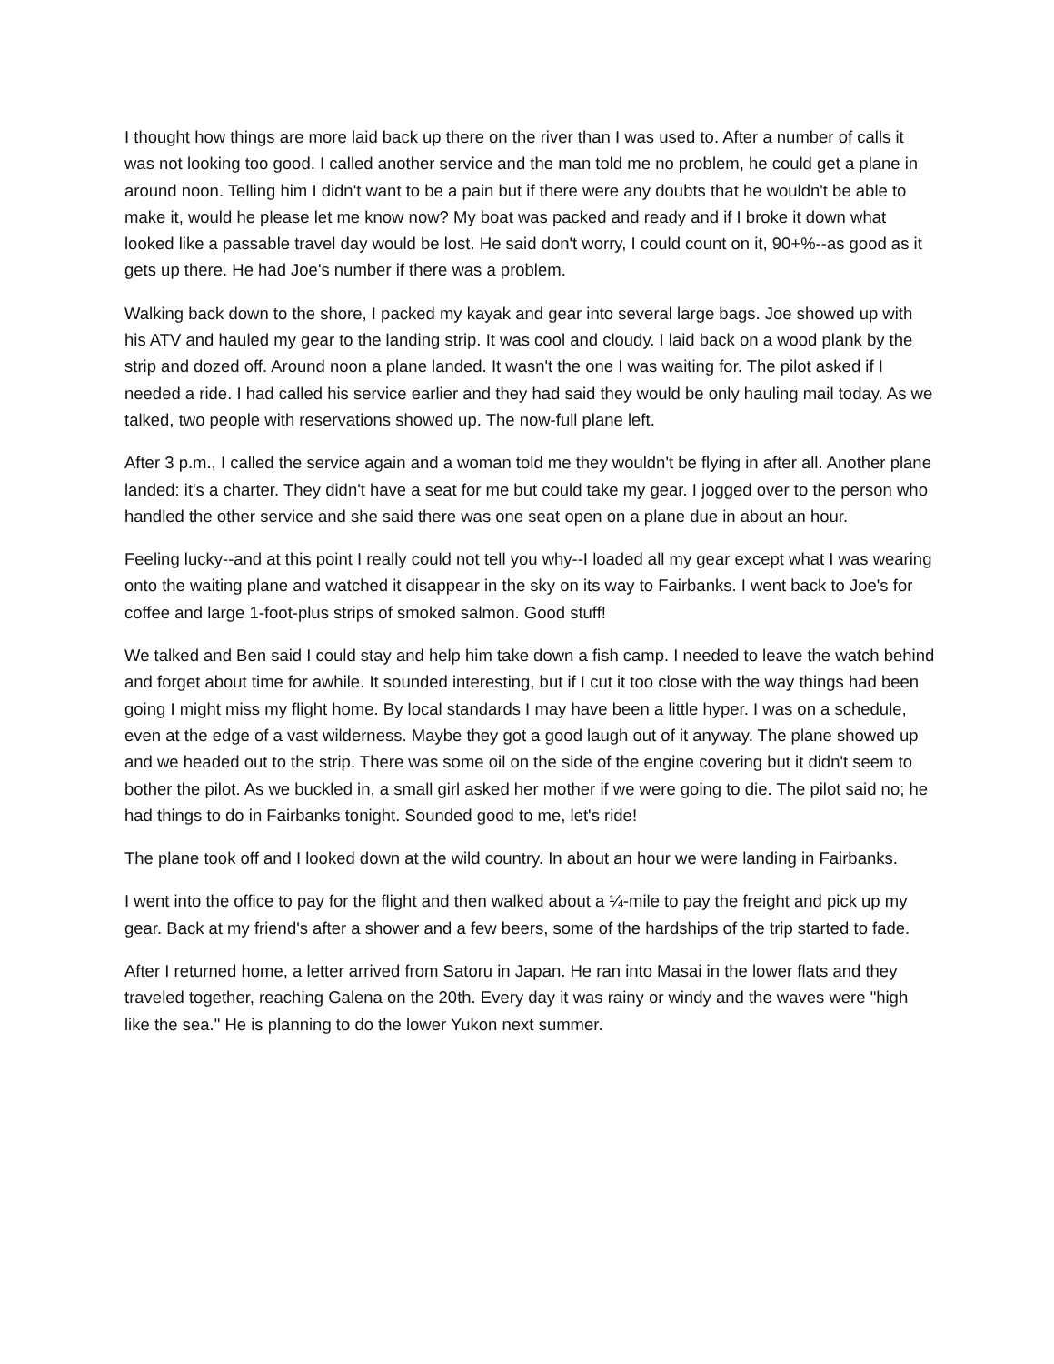I thought how things are more laid back up there on the river than I was used to. After a number of calls it was not looking too good. I called another service and the man told me no problem, he could get a plane in around noon. Telling him I didn't want to be a pain but if there were any doubts that he wouldn't be able to make it, would he please let me know now? My boat was packed and ready and if I broke it down what looked like a passable travel day would be lost. He said don't worry, I could count on it, 90+%--as good as it gets up there. He had Joe's number if there was a problem.
Walking back down to the shore, I packed my kayak and gear into several large bags. Joe showed up with his ATV and hauled my gear to the landing strip. It was cool and cloudy. I laid back on a wood plank by the strip and dozed off. Around noon a plane landed. It wasn't the one I was waiting for. The pilot asked if I needed a ride. I had called his service earlier and they had said they would be only hauling mail today. As we talked, two people with reservations showed up. The now-full plane left.
After 3 p.m., I called the service again and a woman told me they wouldn't be flying in after all. Another plane landed: it's a charter. They didn't have a seat for me but could take my gear. I jogged over to the person who handled the other service and she said there was one seat open on a plane due in about an hour.
Feeling lucky--and at this point I really could not tell you why--I loaded all my gear except what I was wearing onto the waiting plane and watched it disappear in the sky on its way to Fairbanks. I went back to Joe's for coffee and large 1-foot-plus strips of smoked salmon. Good stuff!
We talked and Ben said I could stay and help him take down a fish camp. I needed to leave the watch behind and forget about time for awhile. It sounded interesting, but if I cut it too close with the way things had been going I might miss my flight home. By local standards I may have been a little hyper. I was on a schedule, even at the edge of a vast wilderness. Maybe they got a good laugh out of it anyway. The plane showed up and we headed out to the strip. There was some oil on the side of the engine covering but it didn't seem to bother the pilot. As we buckled in, a small girl asked her mother if we were going to die. The pilot said no; he had things to do in Fairbanks tonight. Sounded good to me, let's ride!
The plane took off and I looked down at the wild country. In about an hour we were landing in Fairbanks.
I went into the office to pay for the flight and then walked about a ¼-mile to pay the freight and pick up my gear. Back at my friend's after a shower and a few beers, some of the hardships of the trip started to fade.
After I returned home, a letter arrived from Satoru in Japan. He ran into Masai in the lower flats and they traveled together, reaching Galena on the 20th. Every day it was rainy or windy and the waves were "high like the sea." He is planning to do the lower Yukon next summer.